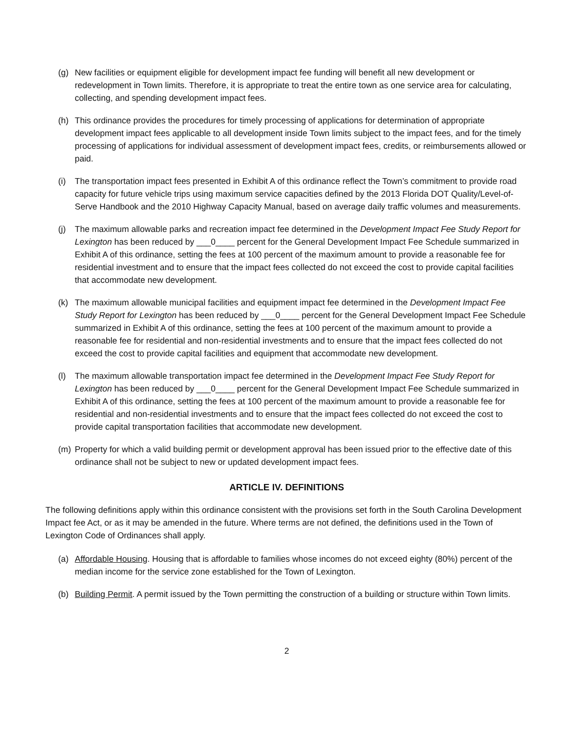(g) New facilities or equipment eligible for development impact fee funding will benefit all new development or redevelopment in Town limits. Therefore, it is appropriate to treat the entire town as one service area for calculating, collecting, and spending development impact fees.
(h) This ordinance provides the procedures for timely processing of applications for determination of appropriate development impact fees applicable to all development inside Town limits subject to the impact fees, and for the timely processing of applications for individual assessment of development impact fees, credits, or reimbursements allowed or paid.
(i) The transportation impact fees presented in Exhibit A of this ordinance reflect the Town’s commitment to provide road capacity for future vehicle trips using maximum service capacities defined by the 2013 Florida DOT Quality/Level-of-Serve Handbook and the 2010 Highway Capacity Manual, based on average daily traffic volumes and measurements.
(j) The maximum allowable parks and recreation impact fee determined in the Development Impact Fee Study Report for Lexington has been reduced by ___0____ percent for the General Development Impact Fee Schedule summarized in Exhibit A of this ordinance, setting the fees at 100 percent of the maximum amount to provide a reasonable fee for residential investment and to ensure that the impact fees collected do not exceed the cost to provide capital facilities that accommodate new development.
(k) The maximum allowable municipal facilities and equipment impact fee determined in the Development Impact Fee Study Report for Lexington has been reduced by ___0____ percent for the General Development Impact Fee Schedule summarized in Exhibit A of this ordinance, setting the fees at 100 percent of the maximum amount to provide a reasonable fee for residential and non-residential investments and to ensure that the impact fees collected do not exceed the cost to provide capital facilities and equipment that accommodate new development.
(l) The maximum allowable transportation impact fee determined in the Development Impact Fee Study Report for Lexington has been reduced by ___0____ percent for the General Development Impact Fee Schedule summarized in Exhibit A of this ordinance, setting the fees at 100 percent of the maximum amount to provide a reasonable fee for residential and non-residential investments and to ensure that the impact fees collected do not exceed the cost to provide capital transportation facilities that accommodate new development.
(m) Property for which a valid building permit or development approval has been issued prior to the effective date of this ordinance shall not be subject to new or updated development impact fees.
ARTICLE IV. DEFINITIONS
The following definitions apply within this ordinance consistent with the provisions set forth in the South Carolina Development Impact fee Act, or as it may be amended in the future. Where terms are not defined, the definitions used in the Town of Lexington Code of Ordinances shall apply.
(a) Affordable Housing. Housing that is affordable to families whose incomes do not exceed eighty (80%) percent of the median income for the service zone established for the Town of Lexington.
(b) Building Permit. A permit issued by the Town permitting the construction of a building or structure within Town limits.
2